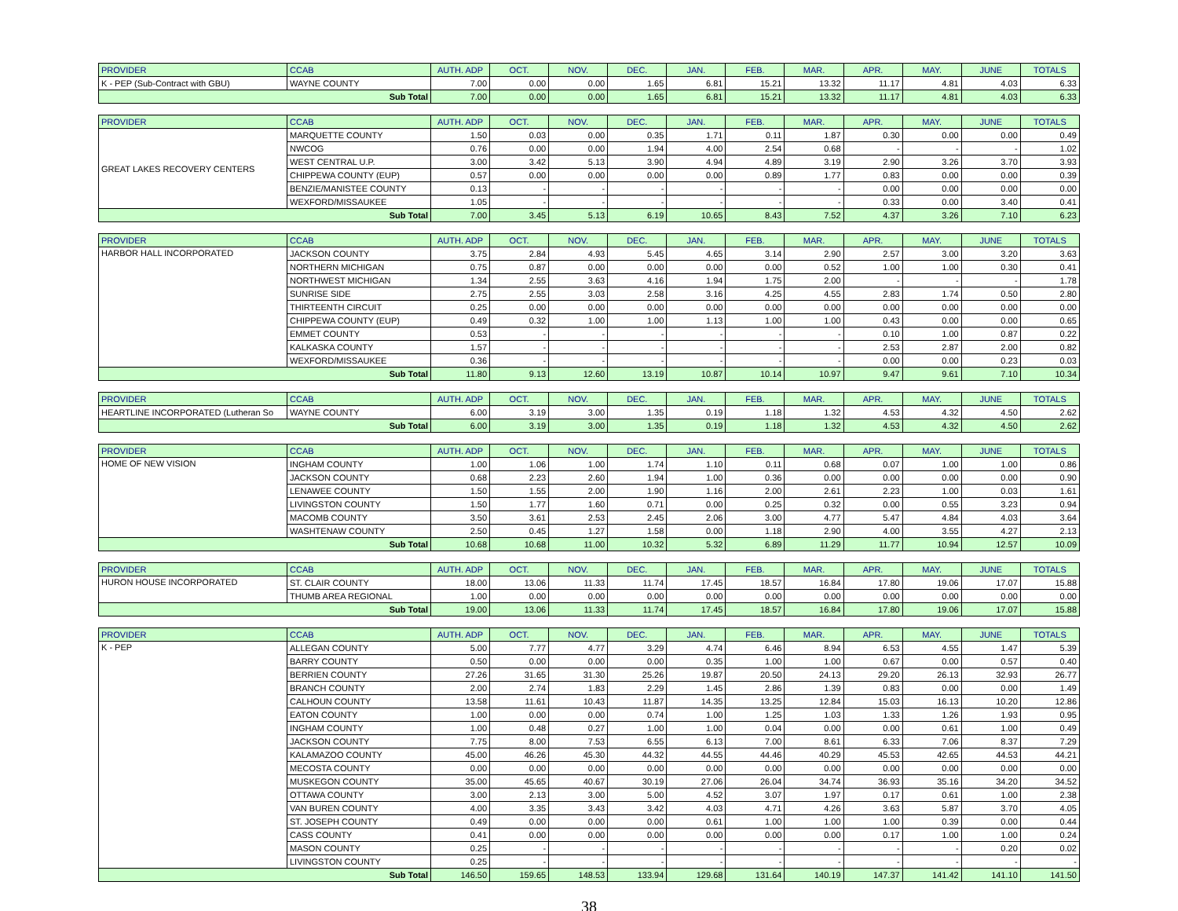| PROVIDER | CCAB | AUTH. ADP | OCT. | NOV. | DEC. | JAN. | FEB. | MAR. | APR. | MAY. | JUNE | TOTALS |
| --- | --- | --- | --- | --- | --- | --- | --- | --- | --- | --- | --- | --- |
| K - PEP (Sub-Contract with GBU) | WAYNE COUNTY | 7.00 | 0.00 | 0.00 | 1.65 | 6.81 | 15.21 | 13.32 | 11.17 | 4.81 | 4.03 | 6.33 |
| Sub Total | | 7.00 | 0.00 | 0.00 | 1.65 | 6.81 | 15.21 | 13.32 | 11.17 | 4.81 | 4.03 | 6.33 |
| PROVIDER | CCAB | AUTH. ADP | OCT. | NOV. | DEC. | JAN. | FEB. | MAR. | APR. | MAY. | JUNE | TOTALS |
| --- | --- | --- | --- | --- | --- | --- | --- | --- | --- | --- | --- | --- |
| GREAT LAKES RECOVERY CENTERS | MARQUETTE COUNTY | 1.50 | 0.03 | 0.00 | 0.35 | 1.71 | 0.11 | 1.87 | 0.30 | 0.00 | 0.00 | 0.49 |
| | NWCOG | 0.76 | 0.00 | 0.00 | 1.94 | 4.00 | 2.54 | 0.68 | - | - | - | 1.02 |
| | WEST CENTRAL U.P. | 3.00 | 3.42 | 5.13 | 3.90 | 4.94 | 4.89 | 3.19 | 2.90 | 3.26 | 3.70 | 3.93 |
| | CHIPPEWA COUNTY (EUP) | 0.57 | 0.00 | 0.00 | 0.00 | 0.00 | 0.89 | 1.77 | 0.83 | 0.00 | 0.00 | 0.39 |
| | BENZIE/MANISTEE COUNTY | 0.13 | - | - | - | - | - | - | 0.00 | 0.00 | 0.00 | 0.00 |
| | WEXFORD/MISSAUKEE | 1.05 | - | - | - | - | - | - | 0.33 | 0.00 | 3.40 | 0.41 |
| Sub Total | | 7.00 | 3.45 | 5.13 | 6.19 | 10.65 | 8.43 | 7.52 | 4.37 | 3.26 | 7.10 | 6.23 |
| PROVIDER | CCAB | AUTH. ADP | OCT. | NOV. | DEC. | JAN. | FEB. | MAR. | APR. | MAY. | JUNE | TOTALS |
| --- | --- | --- | --- | --- | --- | --- | --- | --- | --- | --- | --- | --- |
| HARBOR HALL INCORPORATED | JACKSON COUNTY | 3.75 | 2.84 | 4.93 | 5.45 | 4.65 | 3.14 | 2.90 | 2.57 | 3.00 | 3.20 | 3.63 |
| | NORTHERN MICHIGAN | 0.75 | 0.87 | 0.00 | 0.00 | 0.00 | 0.00 | 0.52 | 1.00 | 1.00 | 0.30 | 0.41 |
| | NORTHWEST MICHIGAN | 1.34 | 2.55 | 3.63 | 4.16 | 1.94 | 1.75 | 2.00 | - | - | - | 1.78 |
| | SUNRISE SIDE | 2.75 | 2.55 | 3.03 | 2.58 | 3.16 | 4.25 | 4.55 | 2.83 | 1.74 | 0.50 | 2.80 |
| | THIRTEENTH CIRCUIT | 0.25 | 0.00 | 0.00 | 0.00 | 0.00 | 0.00 | 0.00 | 0.00 | 0.00 | 0.00 | 0.00 |
| | CHIPPEWA COUNTY (EUP) | 0.49 | 0.32 | 1.00 | 1.00 | 1.13 | 1.00 | 1.00 | 0.43 | 0.00 | 0.00 | 0.65 |
| | EMMET COUNTY | 0.53 | - | - | - | - | - | - | 0.10 | 1.00 | 0.87 | 0.22 |
| | KALKASKA COUNTY | 1.57 | - | - | - | - | - | - | 2.53 | 2.87 | 2.00 | 0.82 |
| | WEXFORD/MISSAUKEE | 0.36 | - | - | - | - | - | - | 0.00 | 0.00 | 0.23 | 0.03 |
| Sub Total | | 11.80 | 9.13 | 12.60 | 13.19 | 10.87 | 10.14 | 10.97 | 9.47 | 9.61 | 7.10 | 10.34 |
| PROVIDER | CCAB | AUTH. ADP | OCT. | NOV. | DEC. | JAN. | FEB. | MAR. | APR. | MAY. | JUNE | TOTALS |
| --- | --- | --- | --- | --- | --- | --- | --- | --- | --- | --- | --- | --- |
| HEARTLINE INCORPORATED (Lutheran So | WAYNE COUNTY | 6.00 | 3.19 | 3.00 | 1.35 | 0.19 | 1.18 | 1.32 | 4.53 | 4.32 | 4.50 | 2.62 |
| Sub Total | | 6.00 | 3.19 | 3.00 | 1.35 | 0.19 | 1.18 | 1.32 | 4.53 | 4.32 | 4.50 | 2.62 |
| PROVIDER | CCAB | AUTH. ADP | OCT. | NOV. | DEC. | JAN. | FEB. | MAR. | APR. | MAY. | JUNE | TOTALS |
| --- | --- | --- | --- | --- | --- | --- | --- | --- | --- | --- | --- | --- |
| HOME OF NEW VISION | INGHAM COUNTY | 1.00 | 1.06 | 1.00 | 1.74 | 1.10 | 0.11 | 0.68 | 0.07 | 1.00 | 1.00 | 0.86 |
| | JACKSON COUNTY | 0.68 | 2.23 | 2.60 | 1.94 | 1.00 | 0.36 | 0.00 | 0.00 | 0.00 | 0.00 | 0.90 |
| | LENAWEE COUNTY | 1.50 | 1.55 | 2.00 | 1.90 | 1.16 | 2.00 | 2.61 | 2.23 | 1.00 | 0.03 | 1.61 |
| | LIVINGSTON COUNTY | 1.50 | 1.77 | 1.60 | 0.71 | 0.00 | 0.25 | 0.32 | 0.00 | 0.55 | 3.23 | 0.94 |
| | MACOMB COUNTY | 3.50 | 3.61 | 2.53 | 2.45 | 2.06 | 3.00 | 4.77 | 5.47 | 4.84 | 4.03 | 3.64 |
| | WASHTENAW COUNTY | 2.50 | 0.45 | 1.27 | 1.58 | 0.00 | 1.18 | 2.90 | 4.00 | 3.55 | 4.27 | 2.13 |
| Sub Total | | 10.68 | 10.68 | 11.00 | 10.32 | 5.32 | 6.89 | 11.29 | 11.77 | 10.94 | 12.57 | 10.09 |
| PROVIDER | CCAB | AUTH. ADP | OCT. | NOV. | DEC. | JAN. | FEB. | MAR. | APR. | MAY. | JUNE | TOTALS |
| --- | --- | --- | --- | --- | --- | --- | --- | --- | --- | --- | --- | --- |
| HURON HOUSE INCORPORATED | ST. CLAIR COUNTY | 18.00 | 13.06 | 11.33 | 11.74 | 17.45 | 18.57 | 16.84 | 17.80 | 19.06 | 17.07 | 15.88 |
| | THUMB AREA REGIONAL | 1.00 | 0.00 | 0.00 | 0.00 | 0.00 | 0.00 | 0.00 | 0.00 | 0.00 | 0.00 | 0.00 |
| Sub Total | | 19.00 | 13.06 | 11.33 | 11.74 | 17.45 | 18.57 | 16.84 | 17.80 | 19.06 | 17.07 | 15.88 |
| PROVIDER | CCAB | AUTH. ADP | OCT. | NOV. | DEC. | JAN. | FEB. | MAR. | APR. | MAY. | JUNE | TOTALS |
| --- | --- | --- | --- | --- | --- | --- | --- | --- | --- | --- | --- | --- |
| K - PEP | ALLEGAN COUNTY | 5.00 | 7.77 | 4.77 | 3.29 | 4.74 | 6.46 | 8.94 | 6.53 | 4.55 | 1.47 | 5.39 |
| | BARRY COUNTY | 0.50 | 0.00 | 0.00 | 0.00 | 0.35 | 1.00 | 1.00 | 0.67 | 0.00 | 0.57 | 0.40 |
| | BERRIEN COUNTY | 27.26 | 31.65 | 31.30 | 25.26 | 19.87 | 20.50 | 24.13 | 29.20 | 26.13 | 32.93 | 26.77 |
| | BRANCH COUNTY | 2.00 | 2.74 | 1.83 | 2.29 | 1.45 | 2.86 | 1.39 | 0.83 | 0.00 | 0.00 | 1.49 |
| | CALHOUN COUNTY | 13.58 | 11.61 | 10.43 | 11.87 | 14.35 | 13.25 | 12.84 | 15.03 | 16.13 | 10.20 | 12.86 |
| | EATON COUNTY | 1.00 | 0.00 | 0.00 | 0.74 | 1.00 | 1.25 | 1.03 | 1.33 | 1.26 | 1.93 | 0.95 |
| | INGHAM COUNTY | 1.00 | 0.48 | 0.27 | 1.00 | 1.00 | 0.04 | 0.00 | 0.00 | 0.61 | 1.00 | 0.49 |
| | JACKSON COUNTY | 7.75 | 8.00 | 7.53 | 6.55 | 6.13 | 7.00 | 8.61 | 6.33 | 7.06 | 8.37 | 7.29 |
| | KALAMAZOO COUNTY | 45.00 | 46.26 | 45.30 | 44.32 | 44.55 | 44.46 | 40.29 | 45.53 | 42.65 | 44.53 | 44.21 |
| | MECOSTA COUNTY | 0.00 | 0.00 | 0.00 | 0.00 | 0.00 | 0.00 | 0.00 | 0.00 | 0.00 | 0.00 | 0.00 |
| | MUSKEGON COUNTY | 35.00 | 45.65 | 40.67 | 30.19 | 27.06 | 26.04 | 34.74 | 36.93 | 35.16 | 34.20 | 34.52 |
| | OTTAWA COUNTY | 3.00 | 2.13 | 3.00 | 5.00 | 4.52 | 3.07 | 1.97 | 0.17 | 0.61 | 1.00 | 2.38 |
| | VAN BUREN COUNTY | 4.00 | 3.35 | 3.43 | 3.42 | 4.03 | 4.71 | 4.26 | 3.63 | 5.87 | 3.70 | 4.05 |
| | ST. JOSEPH COUNTY | 0.49 | 0.00 | 0.00 | 0.00 | 0.61 | 1.00 | 1.00 | 1.00 | 0.39 | 0.00 | 0.44 |
| | CASS COUNTY | 0.41 | 0.00 | 0.00 | 0.00 | 0.00 | 0.00 | 0.00 | 0.17 | 1.00 | 1.00 | 0.24 |
| | MASON COUNTY | 0.25 | - | - | - | - | - | - | - | - | 0.20 | 0.02 |
| | LIVINGSTON COUNTY | 0.25 | - | - | - | - | - | - | - | - | - | - |
| Sub Total | | 146.50 | 159.65 | 148.53 | 133.94 | 129.68 | 131.64 | 140.19 | 147.37 | 141.42 | 141.10 | 141.50 |
38